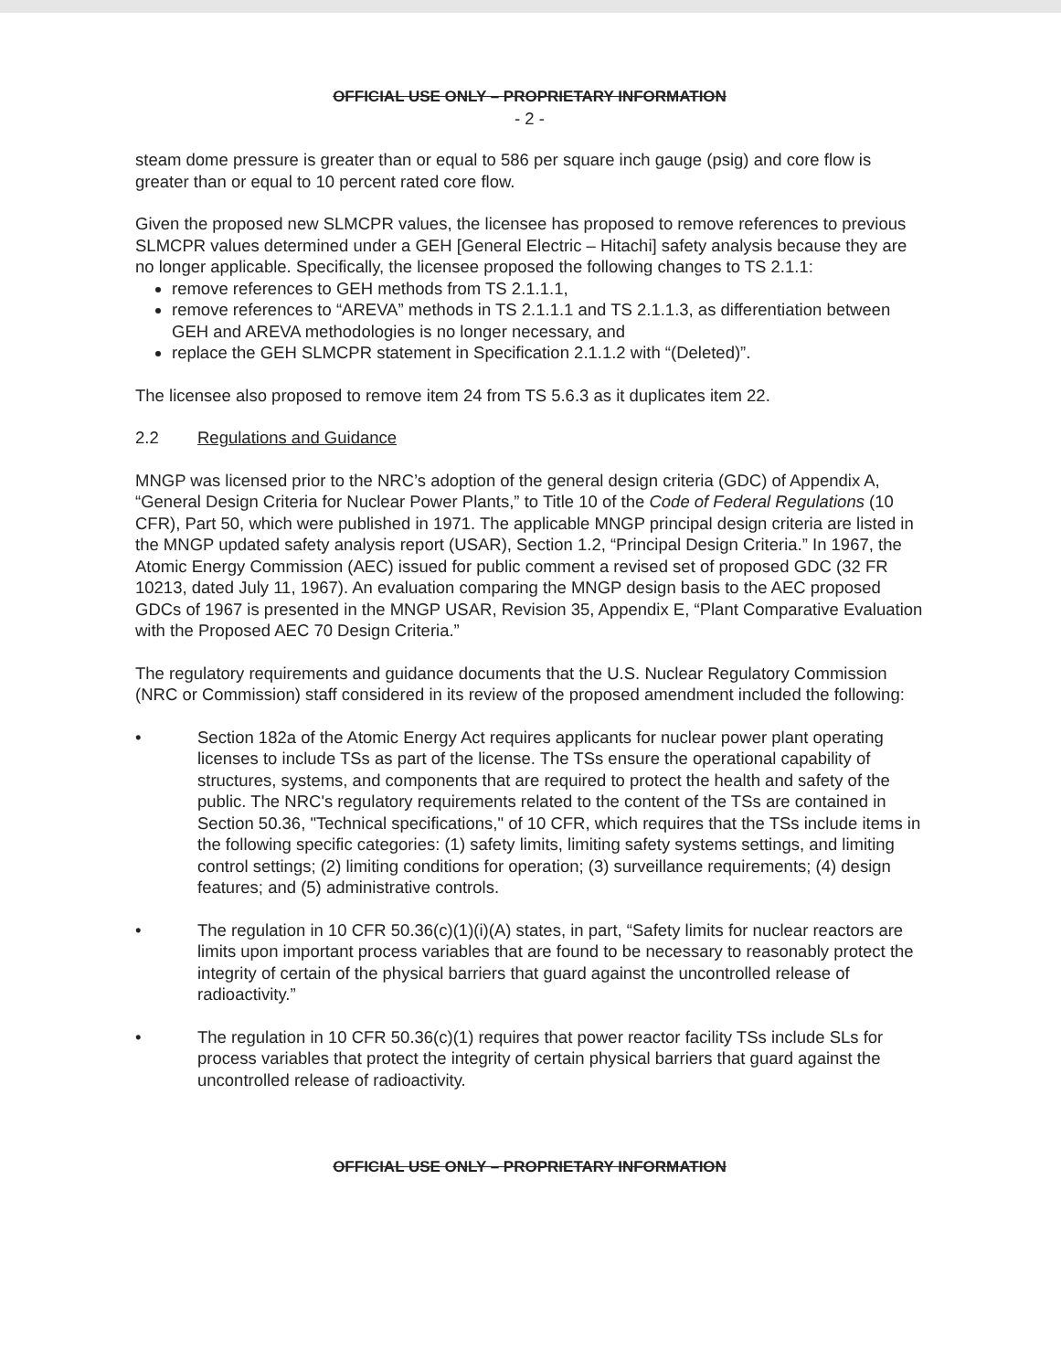OFFICIAL USE ONLY – PROPRIETARY INFORMATION
- 2 -
steam dome pressure is greater than or equal to 586 per square inch gauge (psig) and core flow is greater than or equal to 10 percent rated core flow.
Given the proposed new SLMCPR values, the licensee has proposed to remove references to previous SLMCPR values determined under a GEH [General Electric – Hitachi] safety analysis because they are no longer applicable. Specifically, the licensee proposed the following changes to TS 2.1.1:
remove references to GEH methods from TS 2.1.1.1,
remove references to “AREVA” methods in TS 2.1.1.1 and TS 2.1.1.3, as differentiation between GEH and AREVA methodologies is no longer necessary, and
replace the GEH SLMCPR statement in Specification 2.1.1.2 with “(Deleted)”.
The licensee also proposed to remove item 24 from TS 5.6.3 as it duplicates item 22.
2.2 Regulations and Guidance
MNGP was licensed prior to the NRC’s adoption of the general design criteria (GDC) of Appendix A, “General Design Criteria for Nuclear Power Plants,” to Title 10 of the Code of Federal Regulations (10 CFR), Part 50, which were published in 1971. The applicable MNGP principal design criteria are listed in the MNGP updated safety analysis report (USAR), Section 1.2, “Principal Design Criteria.” In 1967, the Atomic Energy Commission (AEC) issued for public comment a revised set of proposed GDC (32 FR 10213, dated July 11, 1967). An evaluation comparing the MNGP design basis to the AEC proposed GDCs of 1967 is presented in the MNGP USAR, Revision 35, Appendix E, “Plant Comparative Evaluation with the Proposed AEC 70 Design Criteria.”
The regulatory requirements and guidance documents that the U.S. Nuclear Regulatory Commission (NRC or Commission) staff considered in its review of the proposed amendment included the following:
• Section 182a of the Atomic Energy Act requires applicants for nuclear power plant operating licenses to include TSs as part of the license. The TSs ensure the operational capability of structures, systems, and components that are required to protect the health and safety of the public. The NRC's regulatory requirements related to the content of the TSs are contained in Section 50.36, "Technical specifications," of 10 CFR, which requires that the TSs include items in the following specific categories: (1) safety limits, limiting safety systems settings, and limiting control settings; (2) limiting conditions for operation; (3) surveillance requirements; (4) design features; and (5) administrative controls.
• The regulation in 10 CFR 50.36(c)(1)(i)(A) states, in part, “Safety limits for nuclear reactors are limits upon important process variables that are found to be necessary to reasonably protect the integrity of certain of the physical barriers that guard against the uncontrolled release of radioactivity.”
• The regulation in 10 CFR 50.36(c)(1) requires that power reactor facility TSs include SLs for process variables that protect the integrity of certain physical barriers that guard against the uncontrolled release of radioactivity.
OFFICIAL USE ONLY – PROPRIETARY INFORMATION